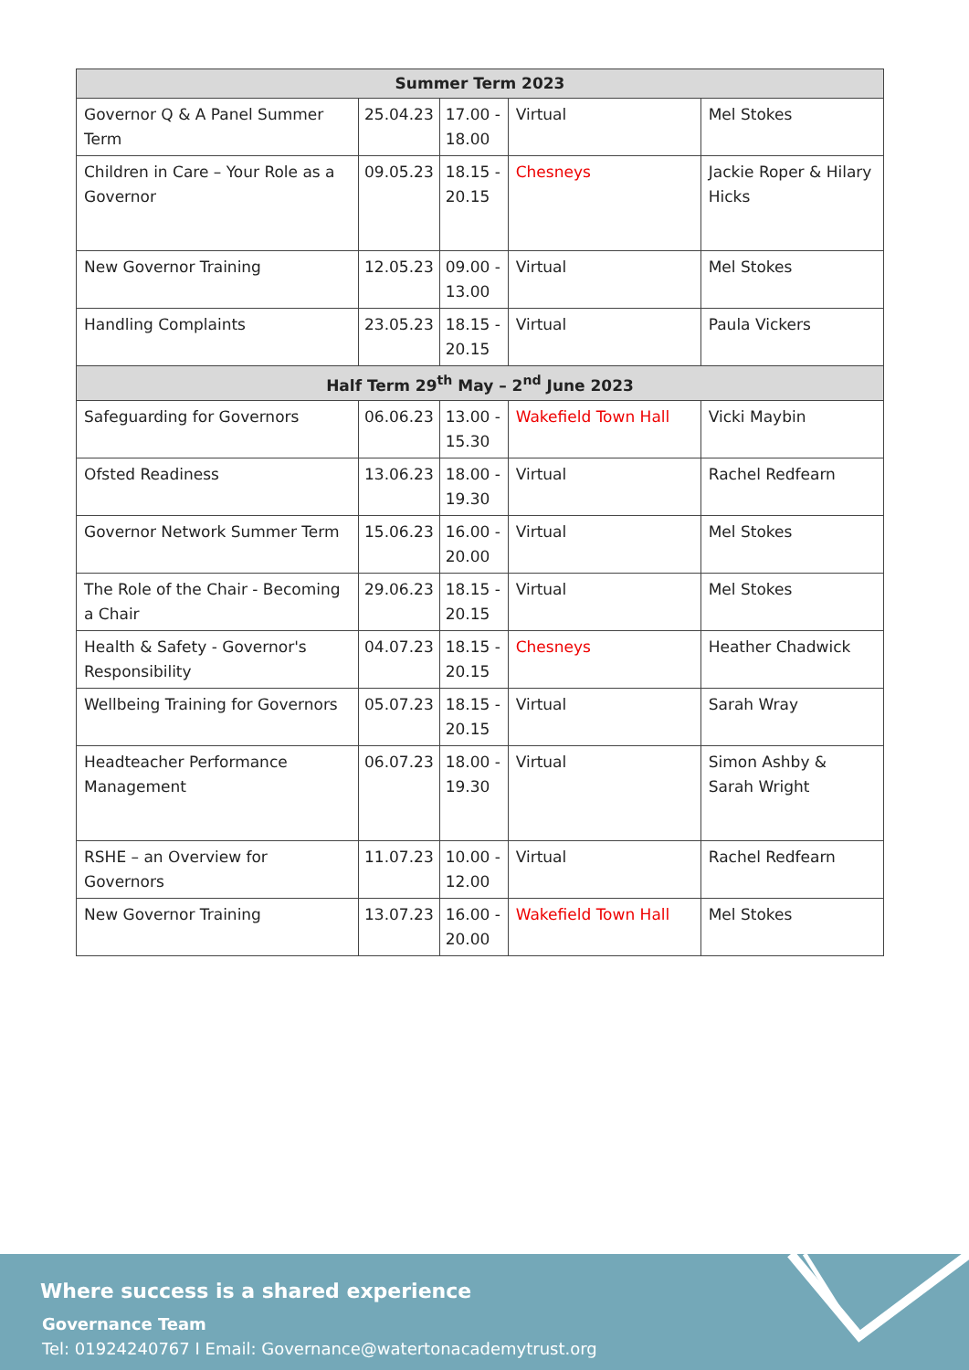| Summer Term 2023 | | | | |
| --- | --- | --- | --- | --- |
| Governor Q & A Panel Summer Term | 25.04.23 | 17.00 - 18.00 | Virtual | Mel Stokes |
| Children in Care – Your Role as a Governor | 09.05.23 | 18.15 - 20.15 | Chesneys | Jackie Roper & Hilary Hicks |
| New Governor Training | 12.05.23 | 09.00 - 13.00 | Virtual | Mel Stokes |
| Handling Complaints | 23.05.23 | 18.15 - 20.15 | Virtual | Paula Vickers |
| Half Term 29<sup>th</sup> May – 2<sup>nd</sup> June 2023 | | | | |
| Safeguarding for Governors | 06.06.23 | 13.00 - 15.30 | Wakefield Town Hall | Vicki Maybin |
| Ofsted Readiness | 13.06.23 | 18.00 - 19.30 | Virtual | Rachel Redfearn |
| Governor Network Summer Term | 15.06.23 | 16.00 - 20.00 | Virtual | Mel Stokes |
| The Role of the Chair - Becoming a Chair | 29.06.23 | 18.15 - 20.15 | Virtual | Mel Stokes |
| Health & Safety - Governor's Responsibility | 04.07.23 | 18.15 - 20.15 | Chesneys | Heather Chadwick |
| Wellbeing Training for Governors | 05.07.23 | 18.15 - 20.15 | Virtual | Sarah Wray |
| Headteacher Performance Management | 06.07.23 | 18.00 - 19.30 | Virtual | Simon Ashby & Sarah Wright |
| RSHE – an Overview for Governors | 11.07.23 | 10.00 - 12.00 | Virtual | Rachel Redfearn |
| New Governor Training | 13.07.23 | 16.00 - 20.00 | Wakefield Town Hall | Mel Stokes |
Where success is a shared experience
Governance Team
Tel: 01924240767 I Email: Governance@watertonacademytrust.org